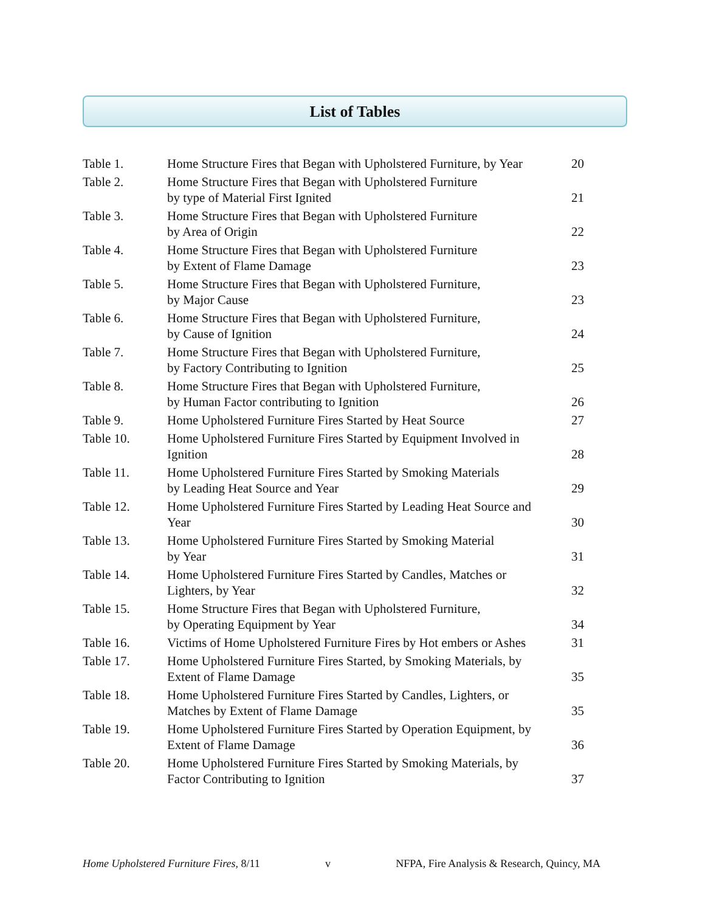List of Tables
| Table 1. | Home Structure Fires that Began with Upholstered Furniture, by Year | 20 |
| Table 2. | Home Structure Fires that Began with Upholstered Furniture by type of Material First Ignited | 21 |
| Table 3. | Home Structure Fires that Began with Upholstered Furniture by Area of Origin | 22 |
| Table 4. | Home Structure Fires that Began with Upholstered Furniture by Extent of Flame Damage | 23 |
| Table 5. | Home Structure Fires that Began with Upholstered Furniture, by Major Cause | 23 |
| Table 6. | Home Structure Fires that Began with Upholstered Furniture, by Cause of Ignition | 24 |
| Table 7. | Home Structure Fires that Began with Upholstered Furniture, by Factory Contributing to Ignition | 25 |
| Table 8. | Home Structure Fires that Began with Upholstered Furniture, by Human Factor contributing to Ignition | 26 |
| Table 9. | Home Upholstered Furniture Fires Started by Heat Source | 27 |
| Table 10. | Home Upholstered Furniture Fires Started by Equipment Involved in Ignition | 28 |
| Table 11. | Home Upholstered Furniture Fires Started by Smoking Materials by Leading Heat Source and Year | 29 |
| Table 12. | Home Upholstered Furniture Fires Started by Leading Heat Source and Year | 30 |
| Table 13. | Home Upholstered Furniture Fires Started by Smoking Material by Year | 31 |
| Table 14. | Home Upholstered Furniture Fires Started by Candles, Matches or Lighters, by Year | 32 |
| Table 15. | Home Structure Fires that Began with Upholstered Furniture, by Operating Equipment by Year | 34 |
| Table 16. | Victims of Home Upholstered Furniture Fires by Hot embers or Ashes | 31 |
| Table 17. | Home Upholstered Furniture Fires Started, by Smoking Materials, by Extent of Flame Damage | 35 |
| Table 18. | Home Upholstered Furniture Fires Started by Candles, Lighters, or Matches by Extent of Flame Damage | 35 |
| Table 19. | Home Upholstered Furniture Fires Started by Operation Equipment, by Extent of Flame Damage | 36 |
| Table 20. | Home Upholstered Furniture Fires Started by Smoking Materials, by Factor Contributing to Ignition | 37 |
Home Upholstered Furniture Fires, 8/11 v NFPA, Fire Analysis & Research, Quincy, MA